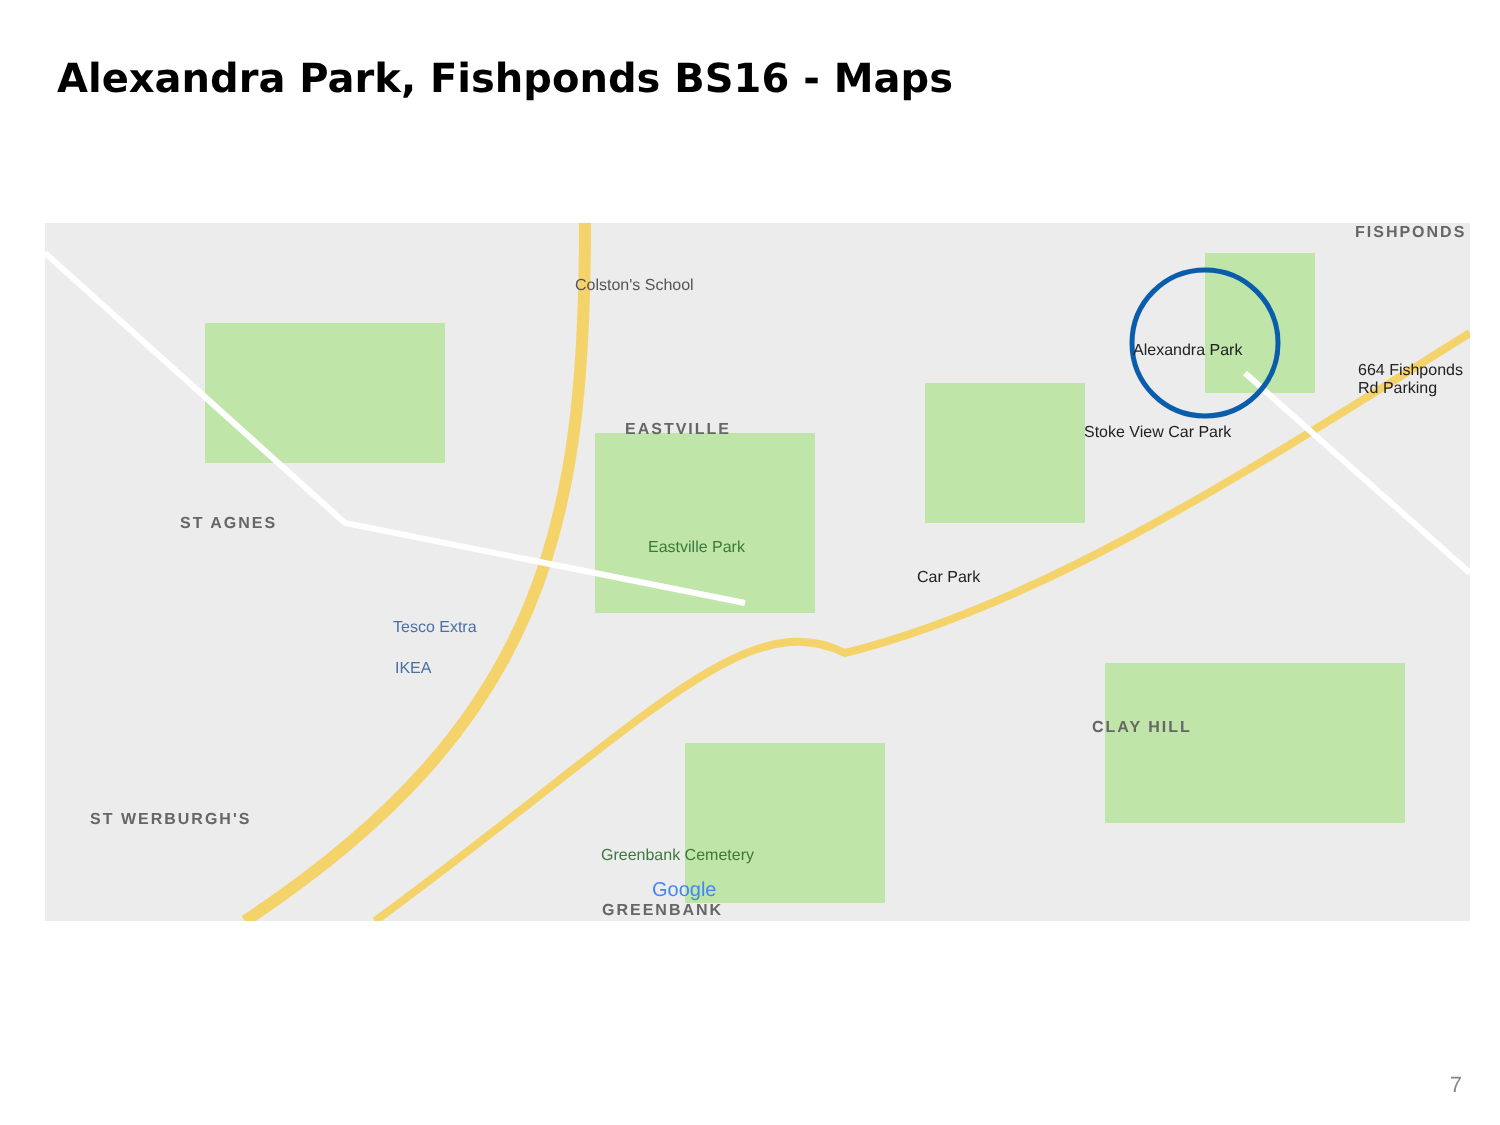Alexandra Park, Fishponds BS16 - Maps
FISHPONDS
Colston's School
Alexandra Park
664 Fishponds
Rd Parking
Stoke View Car Park EASTVILLE
ST AGNES
Eastville Park
Car Park
Tesco Extra
IKEA
CLAY HILL
ST WERBURGH'S
Greenbank Cemetery
Google
GREENBANK
7